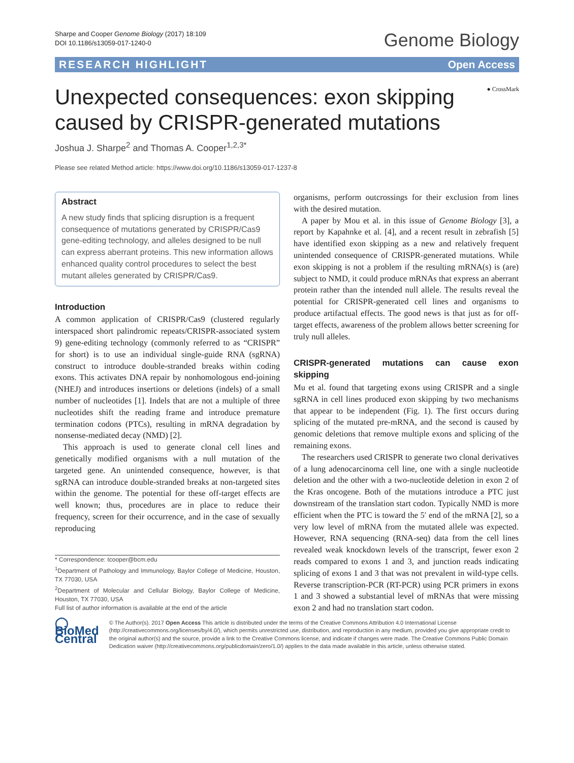Sharpe and Cooper Genome Biology (2017) 18:109
DOI 10.1186/s13059-017-1240-0
Genome Biology
RESEARCH HIGHLIGHT Open Access
Unexpected consequences: exon skipping
caused by CRISPR-generated mutations
● CrossMark
Joshua J. Sharpe<sup>2</sup> and Thomas A. Cooper<sup>1,2,3*</sup>
Please see related Method article: https://www.doi.org/10.1186/s13059-017-1237-8
Abstract
A new study finds that splicing disruption is a frequent consequence of mutations generated by CRISPR/Cas9 gene-editing technology, and alleles designed to be null can express aberrant proteins. This new information allows enhanced quality control procedures to select the best mutant alleles generated by CRISPR/Cas9.
Introduction
A common application of CRISPR/Cas9 (clustered regularly interspaced short palindromic repeats/CRISPR-associated system 9) gene-editing technology (commonly referred to as “CRISPR” for short) is to use an individual single-guide RNA (sgRNA) construct to introduce double-stranded breaks within coding exons. This activates DNA repair by nonhomologous end-joining (NHEJ) and introduces insertions or deletions (indels) of a small number of nucleotides [1]. Indels that are not a multiple of three nucleotides shift the reading frame and introduce premature termination codons (PTCs), resulting in mRNA degradation by nonsense-mediated decay (NMD) [2].
This approach is used to generate clonal cell lines and genetically modified organisms with a null mutation of the targeted gene. An unintended consequence, however, is that sgRNA can introduce double-stranded breaks at non-targeted sites within the genome. The potential for these off-target effects are well known; thus, procedures are in place to reduce their frequency, screen for their occurrence, and in the case of sexually reproducing
* Correspondence: tcooper@bcm.edu
<sup>1</sup> Department of Pathology and Immunology, Baylor College of Medicine, Houston, TX 77030, USA
<sup>2</sup> Department of Molecular and Cellular Biology, Baylor College of Medicine, Houston, TX 77030, USA
Full list of author information is available at the end of the article
organisms, perform outcrossings for their exclusion from lines with the desired mutation.
A paper by Mou et al. in this issue of Genome Biology [3], a report by Kapahnke et al. [4], and a recent result in zebrafish [5] have identified exon skipping as a new and relatively frequent unintended consequence of CRISPR-generated mutations. While exon skipping is not a problem if the resulting mRNA(s) is (are) subject to NMD, it could produce mRNAs that express an aberrant protein rather than the intended null allele. The results reveal the potential for CRISPR-generated cell lines and organisms to produce artifactual effects. The good news is that just as for off-target effects, awareness of the problem allows better screening for truly null alleles.
CRISPR-generated mutations can cause exon skipping
Mu et al. found that targeting exons using CRISPR and a single sgRNA in cell lines produced exon skipping by two mechanisms that appear to be independent (Fig. 1). The first occurs during splicing of the mutated pre-mRNA, and the second is caused by genomic deletions that remove multiple exons and splicing of the remaining exons.
The researchers used CRISPR to generate two clonal derivatives of a lung adenocarcinoma cell line, one with a single nucleotide deletion and the other with a two-nucleotide deletion in exon 2 of the Kras oncogene. Both of the mutations introduce a PTC just downstream of the translation start codon. Typically NMD is more efficient when the PTC is toward the 5′ end of the mRNA [2], so a very low level of mRNA from the mutated allele was expected. However, RNA sequencing (RNA-seq) data from the cell lines revealed weak knockdown levels of the transcript, fewer exon 2 reads compared to exons 1 and 3, and junction reads indicating splicing of exons 1 and 3 that was not prevalent in wild-type cells. Reverse transcription-PCR (RT-PCR) using PCR primers in exons 1 and 3 showed a substantial level of mRNAs that were missing exon 2 and had no translation start codon.
◯ BioMed Central
© The Author(s). 2017 Open Access This article is distributed under the terms of the Creative Commons Attribution 4.0 International License (http://creativecommons.org/licenses/by/4.0/), which permits unrestricted use, distribution, and reproduction in any medium, provided you give appropriate credit to the original author(s) and the source, provide a link to the Creative Commons license, and indicate if changes were made. The Creative Commons Public Domain Dedication waiver (http://creativecommons.org/publicdomain/zero/1.0/) applies to the data made available in this article, unless otherwise stated.